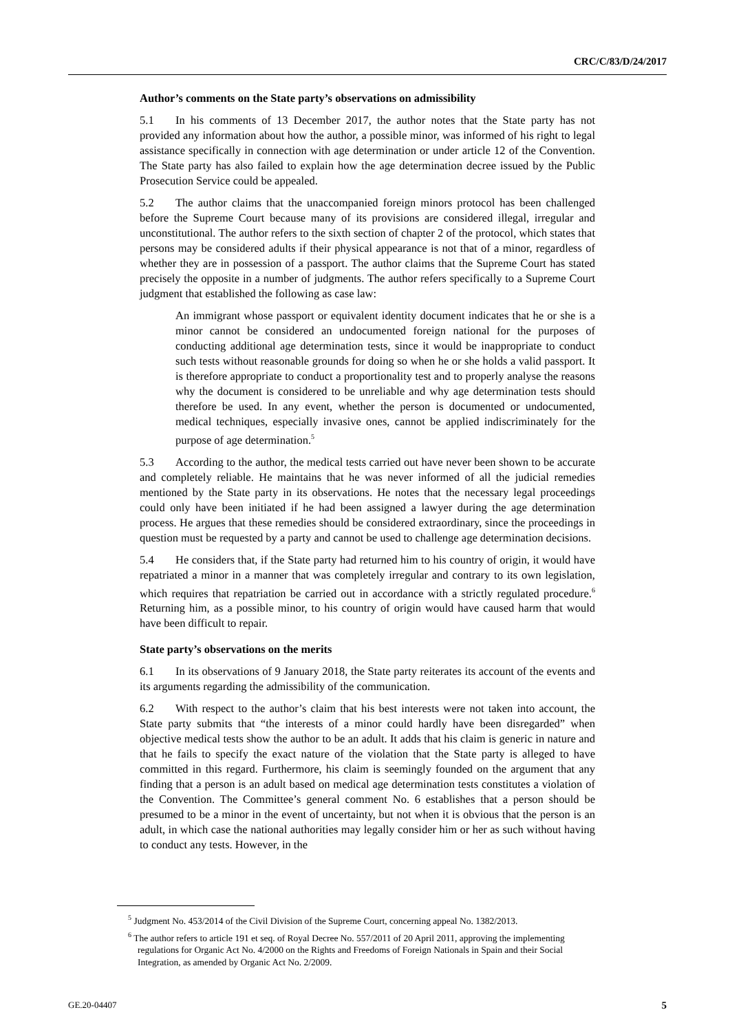CRC/C/83/D/24/2017
Author’s comments on the State party’s observations on admissibility
5.1 In his comments of 13 December 2017, the author notes that the State party has not provided any information about how the author, a possible minor, was informed of his right to legal assistance specifically in connection with age determination or under article 12 of the Convention. The State party has also failed to explain how the age determination decree issued by the Public Prosecution Service could be appealed.
5.2 The author claims that the unaccompanied foreign minors protocol has been challenged before the Supreme Court because many of its provisions are considered illegal, irregular and unconstitutional. The author refers to the sixth section of chapter 2 of the protocol, which states that persons may be considered adults if their physical appearance is not that of a minor, regardless of whether they are in possession of a passport. The author claims that the Supreme Court has stated precisely the opposite in a number of judgments. The author refers specifically to a Supreme Court judgment that established the following as case law:
An immigrant whose passport or equivalent identity document indicates that he or she is a minor cannot be considered an undocumented foreign national for the purposes of conducting additional age determination tests, since it would be inappropriate to conduct such tests without reasonable grounds for doing so when he or she holds a valid passport. It is therefore appropriate to conduct a proportionality test and to properly analyse the reasons why the document is considered to be unreliable and why age determination tests should therefore be used. In any event, whether the person is documented or undocumented, medical techniques, especially invasive ones, cannot be applied indiscriminately for the purpose of age determination.<sup>5</sup>
5.3 According to the author, the medical tests carried out have never been shown to be accurate and completely reliable. He maintains that he was never informed of all the judicial remedies mentioned by the State party in its observations. He notes that the necessary legal proceedings could only have been initiated if he had been assigned a lawyer during the age determination process. He argues that these remedies should be considered extraordinary, since the proceedings in question must be requested by a party and cannot be used to challenge age determination decisions.
5.4 He considers that, if the State party had returned him to his country of origin, it would have repatriated a minor in a manner that was completely irregular and contrary to its own legislation, which requires that repatriation be carried out in accordance with a strictly regulated procedure.<sup>6</sup> Returning him, as a possible minor, to his country of origin would have caused harm that would have been difficult to repair.
State party’s observations on the merits
6.1 In its observations of 9 January 2018, the State party reiterates its account of the events and its arguments regarding the admissibility of the communication.
6.2 With respect to the author’s claim that his best interests were not taken into account, the State party submits that “the interests of a minor could hardly have been disregarded” when objective medical tests show the author to be an adult. It adds that his claim is generic in nature and that he fails to specify the exact nature of the violation that the State party is alleged to have committed in this regard. Furthermore, his claim is seemingly founded on the argument that any finding that a person is an adult based on medical age determination tests constitutes a violation of the Convention. The Committee’s general comment No. 6 establishes that a person should be presumed to be a minor in the event of uncertainty, but not when it is obvious that the person is an adult, in which case the national authorities may legally consider him or her as such without having to conduct any tests. However, in the
<sup>5</sup> Judgment No. 453/2014 of the Civil Division of the Supreme Court, concerning appeal No. 1382/2013.
<sup>6</sup> The author refers to article 191 et seq. of Royal Decree No. 557/2011 of 20 April 2011, approving the implementing regulations for Organic Act No. 4/2000 on the Rights and Freedoms of Foreign Nationals in Spain and their Social Integration, as amended by Organic Act No. 2/2009.
GE.20-04407 5